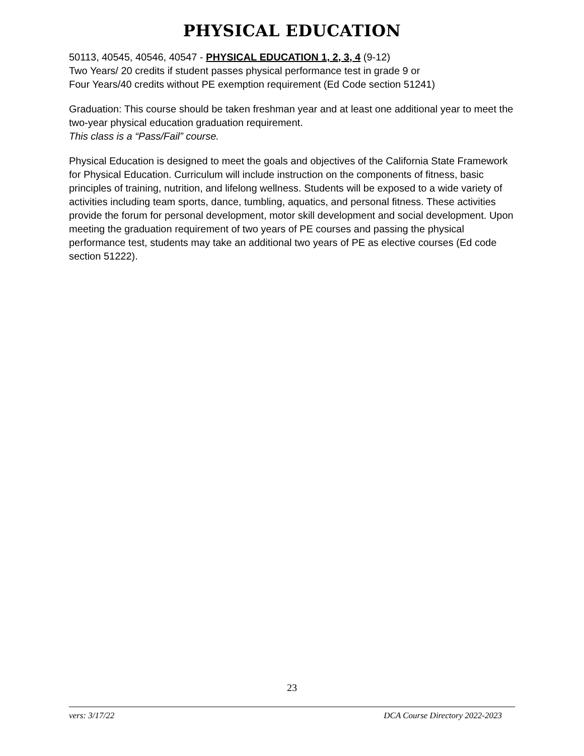PHYSICAL EDUCATION
50113, 40545, 40546, 40547 - PHYSICAL EDUCATION 1, 2, 3, 4 (9-12)
Two Years/ 20 credits if student passes physical performance test in grade 9 or
Four Years/40 credits without PE exemption requirement (Ed Code section 51241)
Graduation: This course should be taken freshman year and at least one additional year to meet the two-year physical education graduation requirement.
This class is a “Pass/Fail” course.
Physical Education is designed to meet the goals and objectives of the California State Framework for Physical Education. Curriculum will include instruction on the components of fitness, basic principles of training, nutrition, and lifelong wellness. Students will be exposed to a wide variety of activities including team sports, dance, tumbling, aquatics, and personal fitness. These activities provide the forum for personal development, motor skill development and social development. Upon meeting the graduation requirement of two years of PE courses and passing the physical performance test, students may take an additional two years of PE as elective courses (Ed code section 51222).
23
vers: 3/17/22 DCA Course Directory 2022-2023